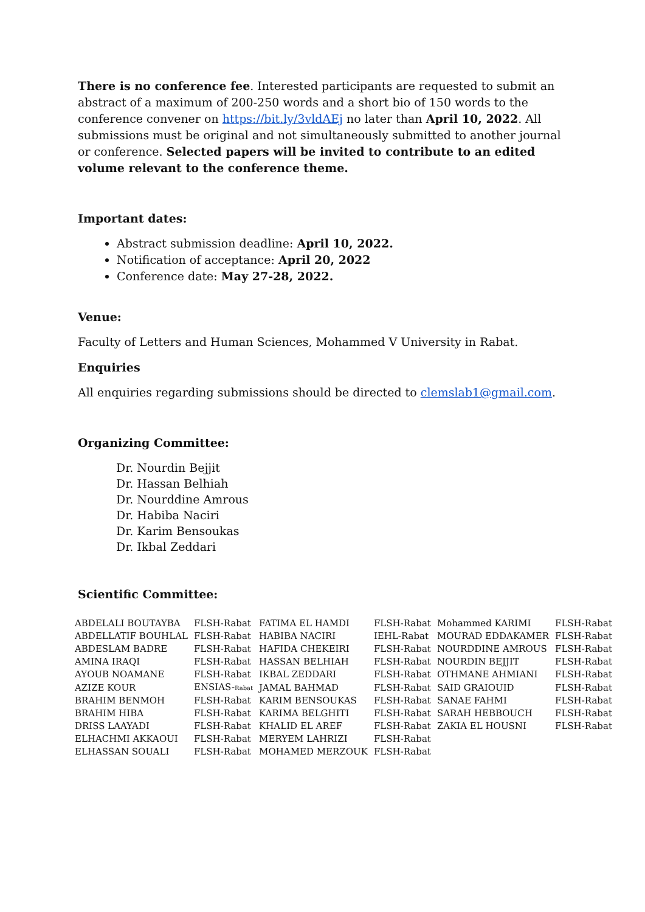There is no conference fee. Interested participants are requested to submit an abstract of a maximum of 200-250 words and a short bio of 150 words to the conference convener on https://bit.ly/3vldAEj no later than April 10, 2022. All submissions must be original and not simultaneously submitted to another journal or conference. Selected papers will be invited to contribute to an edited volume relevant to the conference theme.
Important dates:
Abstract submission deadline: April 10, 2022.
Notification of acceptance: April 20, 2022
Conference date: May 27-28, 2022.
Venue:
Faculty of Letters and Human Sciences, Mohammed V University in Rabat.
Enquiries
All enquiries regarding submissions should be directed to clemslab1@gmail.com.
Organizing Committee:
Dr. Nourdin Bejjit
Dr. Hassan Belhiah
Dr. Nourddine Amrous
Dr. Habiba Naciri
Dr. Karim Bensoukas
Dr. Ikbal Zeddari
Scientific Committee:
| ABDELALI BOUTAYBA | FLSH-Rabat | FATIMA EL HAMDI | FLSH-Rabat | Mohammed KARIMI | FLSH-Rabat |
| ABDELLATIF BOUHLAL | FLSH-Rabat | HABIBA NACIRI | IEHL-Rabat | MOURAD EDDAKAMER | FLSH-Rabat |
| ABDESLAM BADRE | FLSH-Rabat | HAFIDA CHEKEIRI | FLSH-Rabat | NOURDDINE AMROUS | FLSH-Rabat |
| AMINA IRAQI | FLSH-Rabat | HASSAN BELHIAH | FLSH-Rabat | NOURDIN BEJJIT | FLSH-Rabat |
| AYOUB NOAMANE | FLSH-Rabat | IKBAL ZEDDARI | FLSH-Rabat | OTHMANE AHMIANI | FLSH-Rabat |
| AZIZE KOUR | ENSIAS- Rabat | JAMAL BAHMAD | FLSH-Rabat | SAID GRAIOUID | FLSH-Rabat |
| BRAHIM BENMOH | FLSH-Rabat | KARIM BENSOUKAS | FLSH-Rabat | SANAE FAHMI | FLSH-Rabat |
| BRAHIM HIBA | FLSH-Rabat | KARIMA BELGHITI | FLSH-Rabat | SARAH HEBBOUCH | FLSH-Rabat |
| DRISS LAAYADI | FLSH-Rabat | KHALID EL AREF | FLSH-Rabat | ZAKIA EL HOUSNI | FLSH-Rabat |
| ELHACHMI AKKAOUI | FLSH-Rabat | MERYEM LAHRIZI | FLSH-Rabat | | |
| ELHASSAN SOUALI | FLSH-Rabat | MOHAMED MERZOUK | FLSH-Rabat | | |